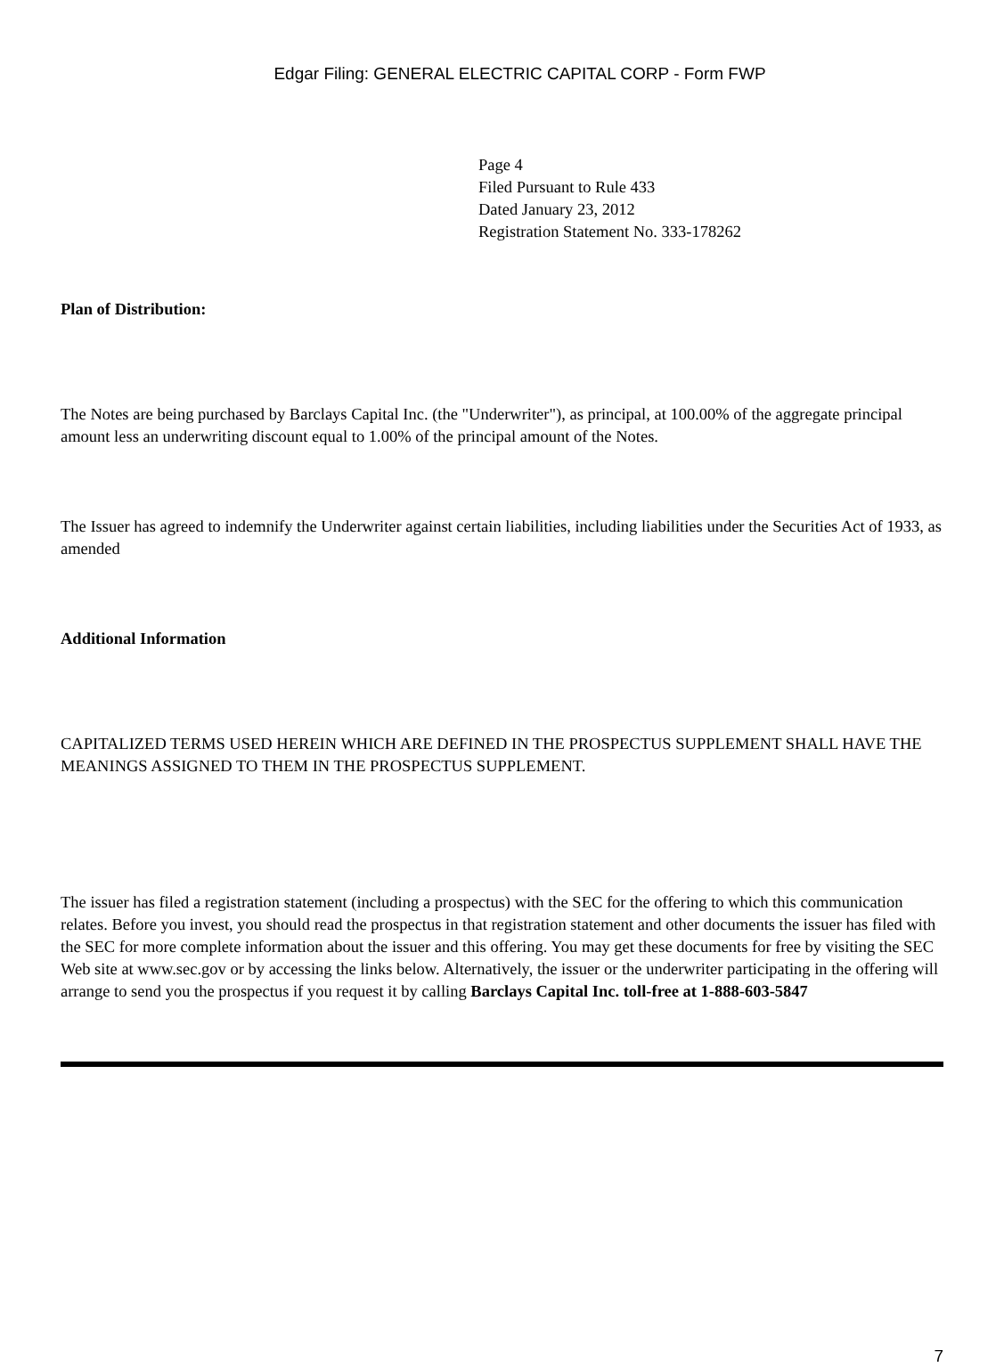Edgar Filing: GENERAL ELECTRIC CAPITAL CORP - Form FWP
Page 4
Filed Pursuant to Rule 433
Dated January 23, 2012
Registration Statement No. 333-178262
Plan of Distribution:
The Notes are being purchased by Barclays Capital Inc. (the "Underwriter"), as principal, at 100.00% of the aggregate principal amount less an underwriting discount equal to 1.00% of the principal amount of the Notes.
The Issuer has agreed to indemnify the Underwriter against certain liabilities, including liabilities under the Securities Act of 1933, as amended
Additional Information
CAPITALIZED TERMS USED HEREIN WHICH ARE DEFINED IN THE PROSPECTUS SUPPLEMENT SHALL HAVE THE MEANINGS ASSIGNED TO THEM IN THE PROSPECTUS SUPPLEMENT.
The issuer has filed a registration statement (including a prospectus) with the SEC for the offering to which this communication relates. Before you invest, you should read the prospectus in that registration statement and other documents the issuer has filed with the SEC for more complete information about the issuer and this offering. You may get these documents for free by visiting the SEC Web site at www.sec.gov or by accessing the links below. Alternatively, the issuer or the underwriter participating in the offering will arrange to send you the prospectus if you request it by calling Barclays Capital Inc. toll-free at 1-888-603-5847
7